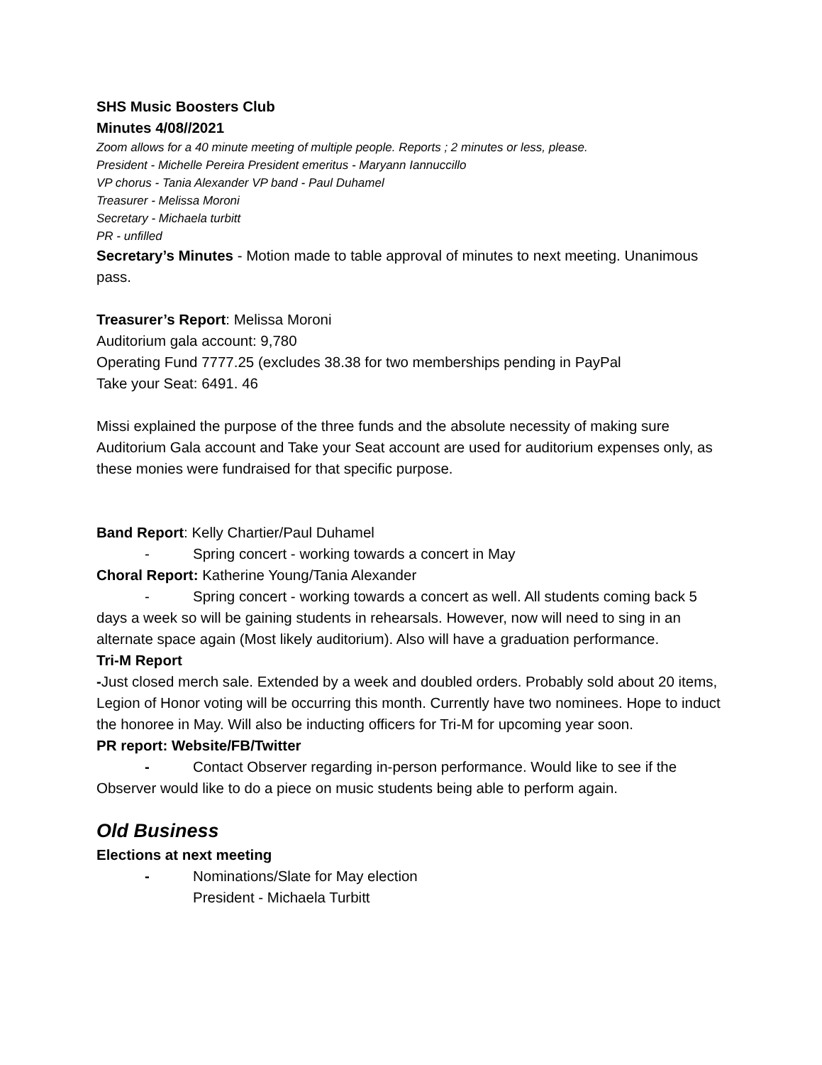SHS Music Boosters Club
Minutes 4/08//2021
Zoom allows for a 40 minute meeting of multiple people. Reports ; 2 minutes or less, please.
President - Michelle Pereira President emeritus - Maryann Iannuccillo
VP chorus - Tania Alexander VP band - Paul Duhamel
Treasurer - Melissa Moroni
Secretary - Michaela turbitt
PR - unfilled
Secretary’s Minutes - Motion made to table approval of minutes to next meeting. Unanimous pass.
Treasurer’s Report: Melissa Moroni
Auditorium gala account: 9,780
Operating Fund 7777.25 (excludes 38.38 for two memberships pending in PayPal
Take your Seat: 6491. 46
Missi explained the purpose of the three funds and the absolute necessity of making sure Auditorium Gala account and Take your Seat account are used for auditorium expenses only, as these monies were fundraised for that specific purpose.
Band Report: Kelly Chartier/Paul Duhamel
- Spring concert - working towards a concert in May
Choral Report: Katherine Young/Tania Alexander
- Spring concert - working towards a concert as well. All students coming back 5 days a week so will be gaining students in rehearsals. However, now will need to sing in an alternate space again (Most likely auditorium). Also will have a graduation performance.
Tri-M Report
-Just closed merch sale. Extended by a week and doubled orders. Probably sold about 20 items, Legion of Honor voting will be occurring this month. Currently have two nominees. Hope to induct the honoree in May. Will also be inducting officers for Tri-M for upcoming year soon.
PR report: Website/FB/Twitter
- Contact Observer regarding in-person performance. Would like to see if the Observer would like to do a piece on music students being able to perform again.
Old Business
Elections at next meeting
- Nominations/Slate for May election
President - Michaela Turbitt